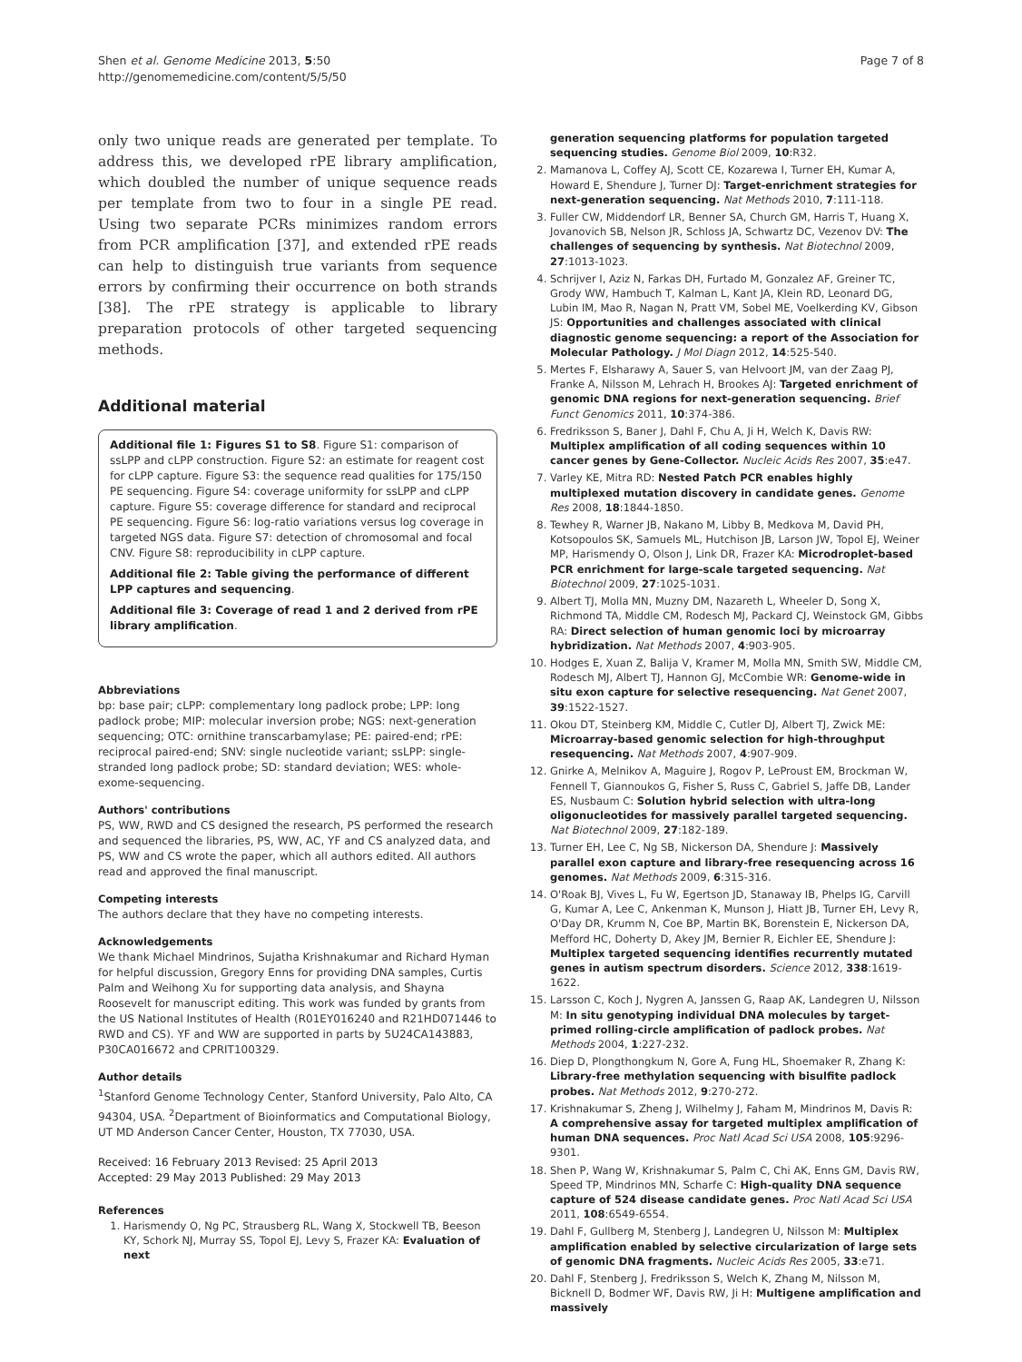Shen et al. Genome Medicine 2013, 5:50
http://genomemedicine.com/content/5/5/50
Page 7 of 8
only two unique reads are generated per template. To address this, we developed rPE library amplification, which doubled the number of unique sequence reads per template from two to four in a single PE read. Using two separate PCRs minimizes random errors from PCR amplification [37], and extended rPE reads can help to distinguish true variants from sequence errors by confirming their occurrence on both strands [38]. The rPE strategy is applicable to library preparation protocols of other targeted sequencing methods.
Additional material
Additional file 1: Figures S1 to S8. Figure S1: comparison of ssLPP and cLPP construction. Figure S2: an estimate for reagent cost for cLPP capture. Figure S3: the sequence read qualities for 175/150 PE sequencing. Figure S4: coverage uniformity for ssLPP and cLPP capture. Figure S5: coverage difference for standard and reciprocal PE sequencing. Figure S6: log-ratio variations versus log coverage in targeted NGS data. Figure S7: detection of chromosomal and focal CNV. Figure S8: reproducibility in cLPP capture.
Additional file 2: Table giving the performance of different LPP captures and sequencing.
Additional file 3: Coverage of read 1 and 2 derived from rPE library amplification.
Abbreviations
bp: base pair; cLPP: complementary long padlock probe; LPP: long padlock probe; MIP: molecular inversion probe; NGS: next-generation sequencing; OTC: ornithine transcarbamylase; PE: paired-end; rPE: reciprocal paired-end; SNV: single nucleotide variant; ssLPP: single-stranded long padlock probe; SD: standard deviation; WES: whole-exome-sequencing.
Authors' contributions
PS, WW, RWD and CS designed the research, PS performed the research and sequenced the libraries, PS, WW, AC, YF and CS analyzed data, and PS, WW and CS wrote the paper, which all authors edited. All authors read and approved the final manuscript.
Competing interests
The authors declare that they have no competing interests.
Acknowledgements
We thank Michael Mindrinos, Sujatha Krishnakumar and Richard Hyman for helpful discussion, Gregory Enns for providing DNA samples, Curtis Palm and Weihong Xu for supporting data analysis, and Shayna Roosevelt for manuscript editing. This work was funded by grants from the US National Institutes of Health (R01EY016240 and R21HD071446 to RWD and CS). YF and WW are supported in parts by 5U24CA143883, P30CA016672 and CPRIT100329.
Author details
<sup>1</sup> Stanford Genome Technology Center, Stanford University, Palo Alto, CA 94304, USA. <sup>2</sup>Department of Bioinformatics and Computational Biology, UT MD Anderson Cancer Center, Houston, TX 77030, USA.
Received: 16 February 2013 Revised: 25 April 2013
Accepted: 29 May 2013 Published: 29 May 2013
References
1. Harismendy O, Ng PC, Strausberg RL, Wang X, Stockwell TB, Beeson KY, Schork NJ, Murray SS, Topol EJ, Levy S, Frazer KA: Evaluation of next
generation sequencing platforms for population targeted sequencing studies. Genome Biol 2009, 10:R32.
2. Mamanova L, Coffey AJ, Scott CE, Kozarewa I, Turner EH, Kumar A, Howard E, Shendure J, Turner DJ: Target-enrichment strategies for next-generation sequencing. Nat Methods 2010, 7:111-118.
3. Fuller CW, Middendorf LR, Benner SA, Church GM, Harris T, Huang X, Jovanovich SB, Nelson JR, Schloss JA, Schwartz DC, Vezenov DV: The challenges of sequencing by synthesis. Nat Biotechnol 2009, 27:1013-1023.
4. Schrijver I, Aziz N, Farkas DH, Furtado M, Gonzalez AF, Greiner TC, Grody WW, Hambuch T, Kalman L, Kant JA, Klein RD, Leonard DG, Lubin IM, Mao R, Nagan N, Pratt VM, Sobel ME, Voelkerding KV, Gibson JS: Opportunities and challenges associated with clinical diagnostic genome sequencing: a report of the Association for Molecular Pathology. J Mol Diagn 2012, 14:525-540.
5. Mertes F, Elsharawy A, Sauer S, van Helvoort JM, van der Zaag PJ, Franke A, Nilsson M, Lehrach H, Brookes AJ: Targeted enrichment of genomic DNA regions for next-generation sequencing. Brief Funct Genomics 2011, 10:374-386.
6. Fredriksson S, Baner J, Dahl F, Chu A, Ji H, Welch K, Davis RW: Multiplex amplification of all coding sequences within 10 cancer genes by Gene-Collector. Nucleic Acids Res 2007, 35:e47.
7. Varley KE, Mitra RD: Nested Patch PCR enables highly multiplexed mutation discovery in candidate genes. Genome Res 2008, 18:1844-1850.
8. Tewhey R, Warner JB, Nakano M, Libby B, Medkova M, David PH, Kotsopoulos SK, Samuels ML, Hutchison JB, Larson JW, Topol EJ, Weiner MP, Harismendy O, Olson J, Link DR, Frazer KA: Microdroplet-based PCR enrichment for large-scale targeted sequencing. Nat Biotechnol 2009, 27:1025-1031.
9. Albert TJ, Molla MN, Muzny DM, Nazareth L, Wheeler D, Song X, Richmond TA, Middle CM, Rodesch MJ, Packard CJ, Weinstock GM, Gibbs RA: Direct selection of human genomic loci by microarray hybridization. Nat Methods 2007, 4:903-905.
10. Hodges E, Xuan Z, Balija V, Kramer M, Molla MN, Smith SW, Middle CM, Rodesch MJ, Albert TJ, Hannon GJ, McCombie WR: Genome-wide in situ exon capture for selective resequencing. Nat Genet 2007, 39:1522-1527.
11. Okou DT, Steinberg KM, Middle C, Cutler DJ, Albert TJ, Zwick ME: Microarray-based genomic selection for high-throughput resequencing. Nat Methods 2007, 4:907-909.
12. Gnirke A, Melnikov A, Maguire J, Rogov P, LeProust EM, Brockman W, Fennell T, Giannoukos G, Fisher S, Russ C, Gabriel S, Jaffe DB, Lander ES, Nusbaum C: Solution hybrid selection with ultra-long oligonucleotides for massively parallel targeted sequencing. Nat Biotechnol 2009, 27:182-189.
13. Turner EH, Lee C, Ng SB, Nickerson DA, Shendure J: Massively parallel exon capture and library-free resequencing across 16 genomes. Nat Methods 2009, 6:315-316.
14. O'Roak BJ, Vives L, Fu W, Egertson JD, Stanaway IB, Phelps IG, Carvill G, Kumar A, Lee C, Ankenman K, Munson J, Hiatt JB, Turner EH, Levy R, O'Day DR, Krumm N, Coe BP, Martin BK, Borenstein E, Nickerson DA, Mefford HC, Doherty D, Akey JM, Bernier R, Eichler EE, Shendure J: Multiplex targeted sequencing identifies recurrently mutated genes in autism spectrum disorders. Science 2012, 338:1619-1622.
15. Larsson C, Koch J, Nygren A, Janssen G, Raap AK, Landegren U, Nilsson M: In situ genotyping individual DNA molecules by target-primed rolling-circle amplification of padlock probes. Nat Methods 2004, 1:227-232.
16. Diep D, Plongthongkum N, Gore A, Fung HL, Shoemaker R, Zhang K: Library-free methylation sequencing with bisulfite padlock probes. Nat Methods 2012, 9:270-272.
17. Krishnakumar S, Zheng J, Wilhelmy J, Faham M, Mindrinos M, Davis R: A comprehensive assay for targeted multiplex amplification of human DNA sequences. Proc Natl Acad Sci USA 2008, 105:9296-9301.
18. Shen P, Wang W, Krishnakumar S, Palm C, Chi AK, Enns GM, Davis RW, Speed TP, Mindrinos MN, Scharfe C: High-quality DNA sequence capture of 524 disease candidate genes. Proc Natl Acad Sci USA 2011, 108:6549-6554.
19. Dahl F, Gullberg M, Stenberg J, Landegren U, Nilsson M: Multiplex amplification enabled by selective circularization of large sets of genomic DNA fragments. Nucleic Acids Res 2005, 33:e71.
20. Dahl F, Stenberg J, Fredriksson S, Welch K, Zhang M, Nilsson M, Bicknell D, Bodmer WF, Davis RW, Ji H: Multigene amplification and massively